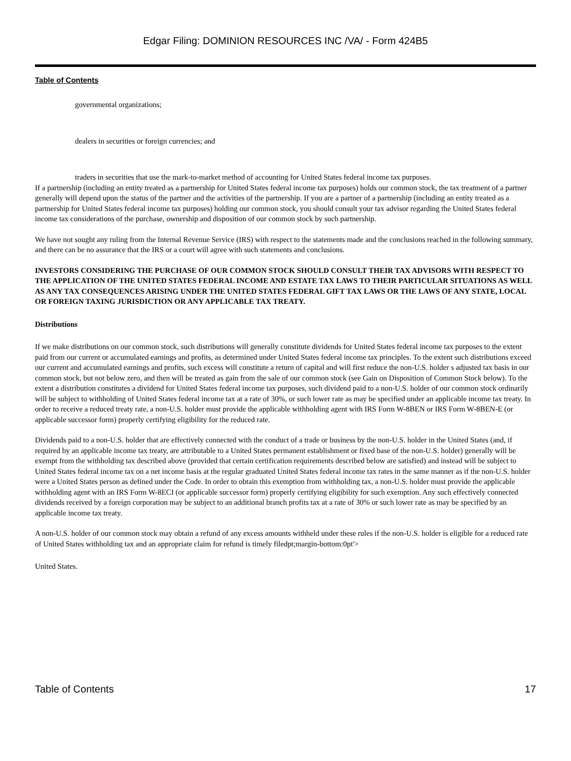Edgar Filing: DOMINION RESOURCES INC /VA/ - Form 424B5
Table of Contents
governmental organizations;
dealers in securities or foreign currencies; and
traders in securities that use the mark-to-market method of accounting for United States federal income tax purposes.
If a partnership (including an entity treated as a partnership for United States federal income tax purposes) holds our common stock, the tax treatment of a partner generally will depend upon the status of the partner and the activities of the partnership. If you are a partner of a partnership (including an entity treated as a partnership for United States federal income tax purposes) holding our common stock, you should consult your tax advisor regarding the United States federal income tax considerations of the purchase, ownership and disposition of our common stock by such partnership.
We have not sought any ruling from the Internal Revenue Service (IRS) with respect to the statements made and the conclusions reached in the following summary, and there can be no assurance that the IRS or a court will agree with such statements and conclusions.
INVESTORS CONSIDERING THE PURCHASE OF OUR COMMON STOCK SHOULD CONSULT THEIR TAX ADVISORS WITH RESPECT TO THE APPLICATION OF THE UNITED STATES FEDERAL INCOME AND ESTATE TAX LAWS TO THEIR PARTICULAR SITUATIONS AS WELL AS ANY TAX CONSEQUENCES ARISING UNDER THE UNITED STATES FEDERAL GIFT TAX LAWS OR THE LAWS OF ANY STATE, LOCAL OR FOREIGN TAXING JURISDICTION OR ANY APPLICABLE TAX TREATY.
Distributions
If we make distributions on our common stock, such distributions will generally constitute dividends for United States federal income tax purposes to the extent paid from our current or accumulated earnings and profits, as determined under United States federal income tax principles. To the extent such distributions exceed our current and accumulated earnings and profits, such excess will constitute a return of capital and will first reduce the non-U.S. holder s adjusted tax basis in our common stock, but not below zero, and then will be treated as gain from the sale of our common stock (see Gain on Disposition of Common Stock below). To the extent a distribution constitutes a dividend for United States federal income tax purposes, such dividend paid to a non-U.S. holder of our common stock ordinarily will be subject to withholding of United States federal income tax at a rate of 30%, or such lower rate as may be specified under an applicable income tax treaty. In order to receive a reduced treaty rate, a non-U.S. holder must provide the applicable withholding agent with IRS Form W-8BEN or IRS Form W-8BEN-E (or applicable successor form) properly certifying eligibility for the reduced rate.
Dividends paid to a non-U.S. holder that are effectively connected with the conduct of a trade or business by the non-U.S. holder in the United States (and, if required by an applicable income tax treaty, are attributable to a United States permanent establishment or fixed base of the non-U.S. holder) generally will be exempt from the withholding tax described above (provided that certain certification requirements described below are satisfied) and instead will be subject to United States federal income tax on a net income basis at the regular graduated United States federal income tax rates in the same manner as if the non-U.S. holder were a United States person as defined under the Code. In order to obtain this exemption from withholding tax, a non-U.S. holder must provide the applicable withholding agent with an IRS Form W-8ECI (or applicable successor form) properly certifying eligibility for such exemption. Any such effectively connected dividends received by a foreign corporation may be subject to an additional branch profits tax at a rate of 30% or such lower rate as may be specified by an applicable income tax treaty.
A non-U.S. holder of our common stock may obtain a refund of any excess amounts withheld under these rules if the non-U.S. holder is eligible for a reduced rate of United States withholding tax and an appropriate claim for refund is timely filedpt;margin-bottom:0pt'>
United States.
Table of Contents 17